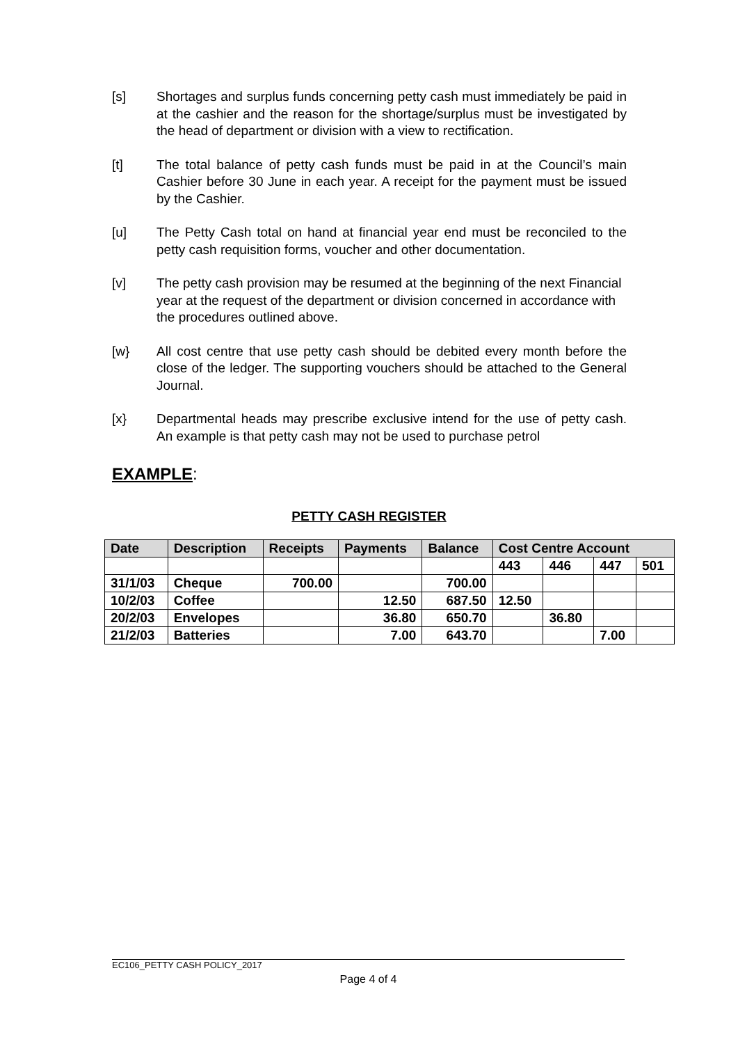[s] Shortages and surplus funds concerning petty cash must immediately be paid in at the cashier and the reason for the shortage/surplus must be investigated by the head of department or division with a view to rectification.
[t] The total balance of petty cash funds must be paid in at the Council’s main Cashier before 30 June in each year. A receipt for the payment must be issued by the Cashier.
[u] The Petty Cash total on hand at financial year end must be reconciled to the petty cash requisition forms, voucher and other documentation.
[v] The petty cash provision may be resumed at the beginning of the next Financial year at the request of the department or division concerned in accordance with the procedures outlined above.
[w} All cost centre that use petty cash should be debited every month before the close of the ledger. The supporting vouchers should be attached to the General Journal.
[x} Departmental heads may prescribe exclusive intend for the use of petty cash. An example is that petty cash may not be used to purchase petrol
EXAMPLE:
PETTY CASH REGISTER
| Date | Description | Receipts | Payments | Balance | Cost Centre Account | | | |
| --- | --- | --- | --- | --- | --- | --- | --- | --- |
| | | | | | 443 | 446 | 447 | 501 |
| 31/1/03 | Cheque | 700.00 | | 700.00 | | | | |
| 10/2/03 | Coffee | | 12.50 | 687.50 | 12.50 | | | |
| 20/2/03 | Envelopes | | 36.80 | 650.70 | | 36.80 | | |
| 21/2/03 | Batteries | | 7.00 | 643.70 | | | 7.00 | |
EC106_PETTY CASH POLICY_2017
Page 4 of 4